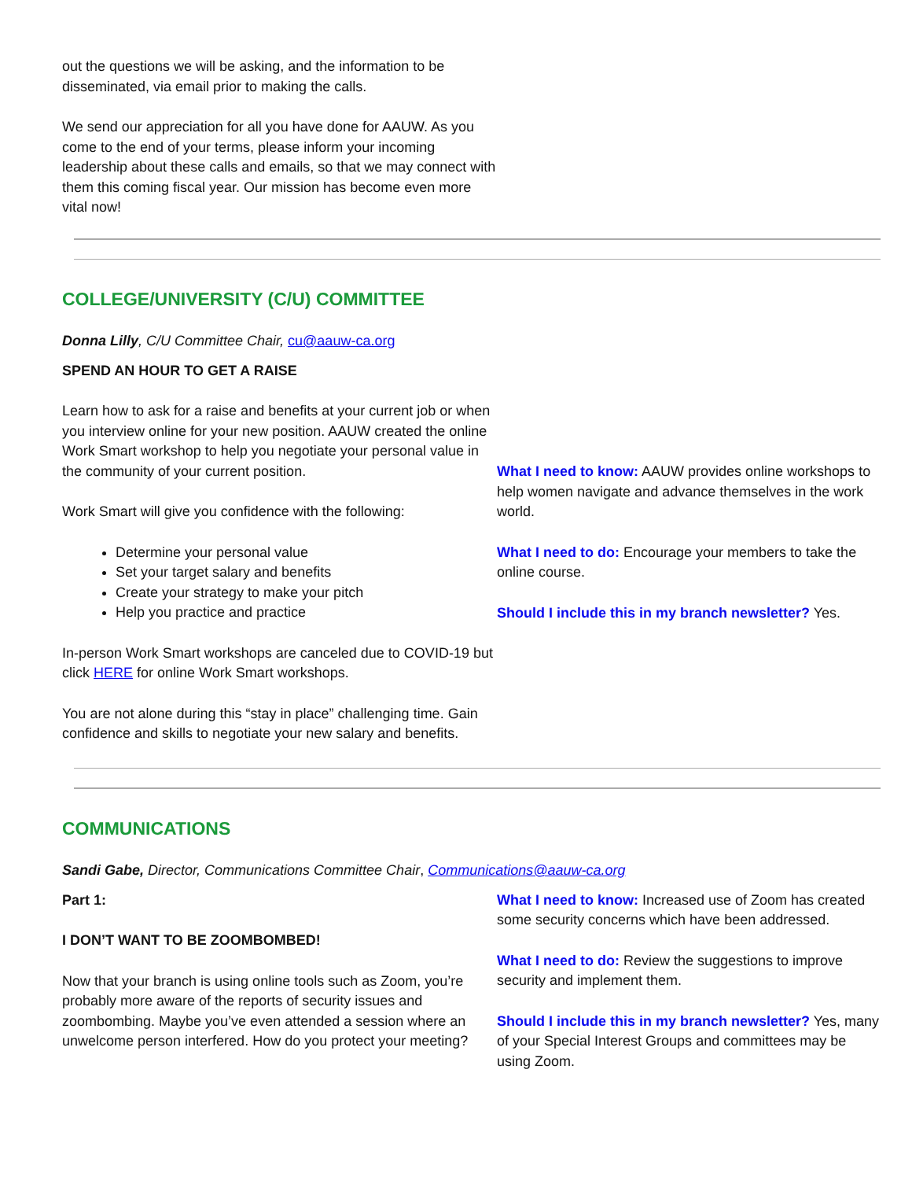out the questions we will be asking, and the information to be disseminated, via email prior to making the calls.
We send our appreciation for all you have done for AAUW. As you come to the end of your terms, please inform your incoming leadership about these calls and emails, so that we may connect with them this coming fiscal year. Our mission has become even more vital now!
COLLEGE/UNIVERSITY (C/U) COMMITTEE
Donna Lilly, C/U Committee Chair, cu@aauw-ca.org
SPEND AN HOUR TO GET A RAISE
Learn how to ask for a raise and benefits at your current job or when you interview online for your new position. AAUW created the online Work Smart workshop to help you negotiate your personal value in the community of your current position.
Work Smart will give you confidence with the following:
Determine your personal value
Set your target salary and benefits
Create your strategy to make your pitch
Help you practice and practice
In-person Work Smart workshops are canceled due to COVID-19 but click HERE for online Work Smart workshops.
You are not alone during this “stay in place” challenging time. Gain confidence and skills to negotiate your new salary and benefits.
What I need to know: AAUW provides online workshops to help women navigate and advance themselves in the work world.
What I need to do: Encourage your members to take the online course.
Should I include this in my branch newsletter? Yes.
COMMUNICATIONS
Sandi Gabe, Director, Communications Committee Chair, Communications@aauw-ca.org
Part 1:
I DON’T WANT TO BE ZOOMBOMBED!
Now that your branch is using online tools such as Zoom, you’re probably more aware of the reports of security issues and zoombombing. Maybe you’ve even attended a session where an unwelcome person interfered. How do you protect your meeting?
What I need to know: Increased use of Zoom has created some security concerns which have been addressed.
What I need to do: Review the suggestions to improve security and implement them.
Should I include this in my branch newsletter? Yes, many of your Special Interest Groups and committees may be using Zoom.